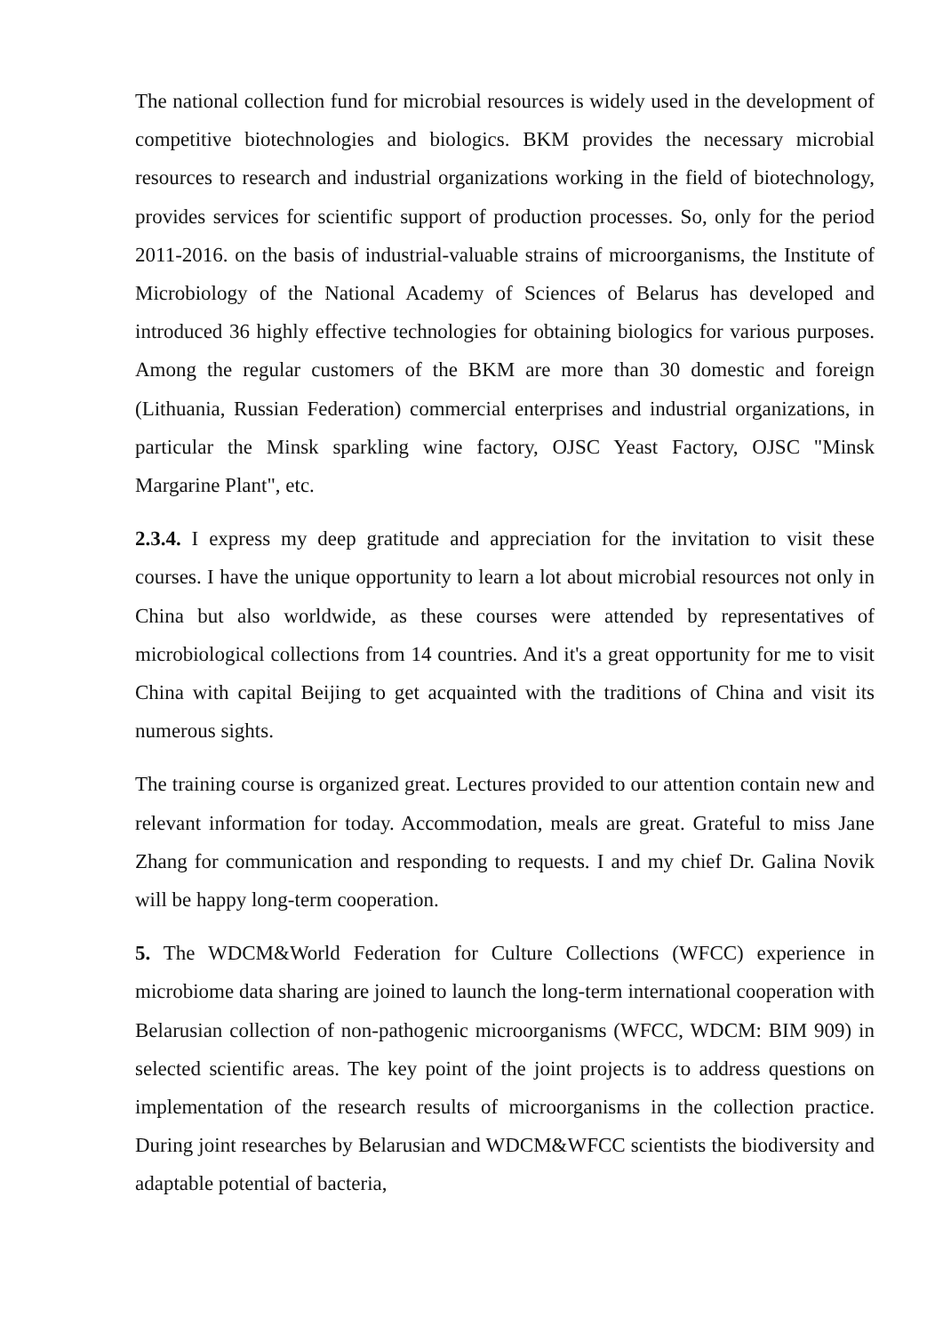The national collection fund for microbial resources is widely used in the development of competitive biotechnologies and biologics. BKM provides the necessary microbial resources to research and industrial organizations working in the field of biotechnology, provides services for scientific support of production processes. So, only for the period 2011-2016. on the basis of industrial-valuable strains of microorganisms, the Institute of Microbiology of the National Academy of Sciences of Belarus has developed and introduced 36 highly effective technologies for obtaining biologics for various purposes. Among the regular customers of the BKM are more than 30 domestic and foreign (Lithuania, Russian Federation) commercial enterprises and industrial organizations, in particular the Minsk sparkling wine factory, OJSC Yeast Factory, OJSC "Minsk Margarine Plant", etc.
2.3.4. I express my deep gratitude and appreciation for the invitation to visit these courses. I have the unique opportunity to learn a lot about microbial resources not only in China but also worldwide, as these courses were attended by representatives of microbiological collections from 14 countries. And it's a great opportunity for me to visit China with capital Beijing to get acquainted with the traditions of China and visit its numerous sights.
The training course is organized great. Lectures provided to our attention contain new and relevant information for today. Accommodation, meals are great. Grateful to miss Jane Zhang for communication and responding to requests. I and my chief Dr. Galina Novik will be happy long-term cooperation.
5. The WDCM&World Federation for Culture Collections (WFCC) experience in microbiome data sharing are joined to launch the long-term international cooperation with Belarusian collection of non-pathogenic microorganisms (WFCC, WDCM: BIM 909) in selected scientific areas. The key point of the joint projects is to address questions on implementation of the research results of microorganisms in the collection practice. During joint researches by Belarusian and WDCM&WFCC scientists the biodiversity and adaptable potential of bacteria,